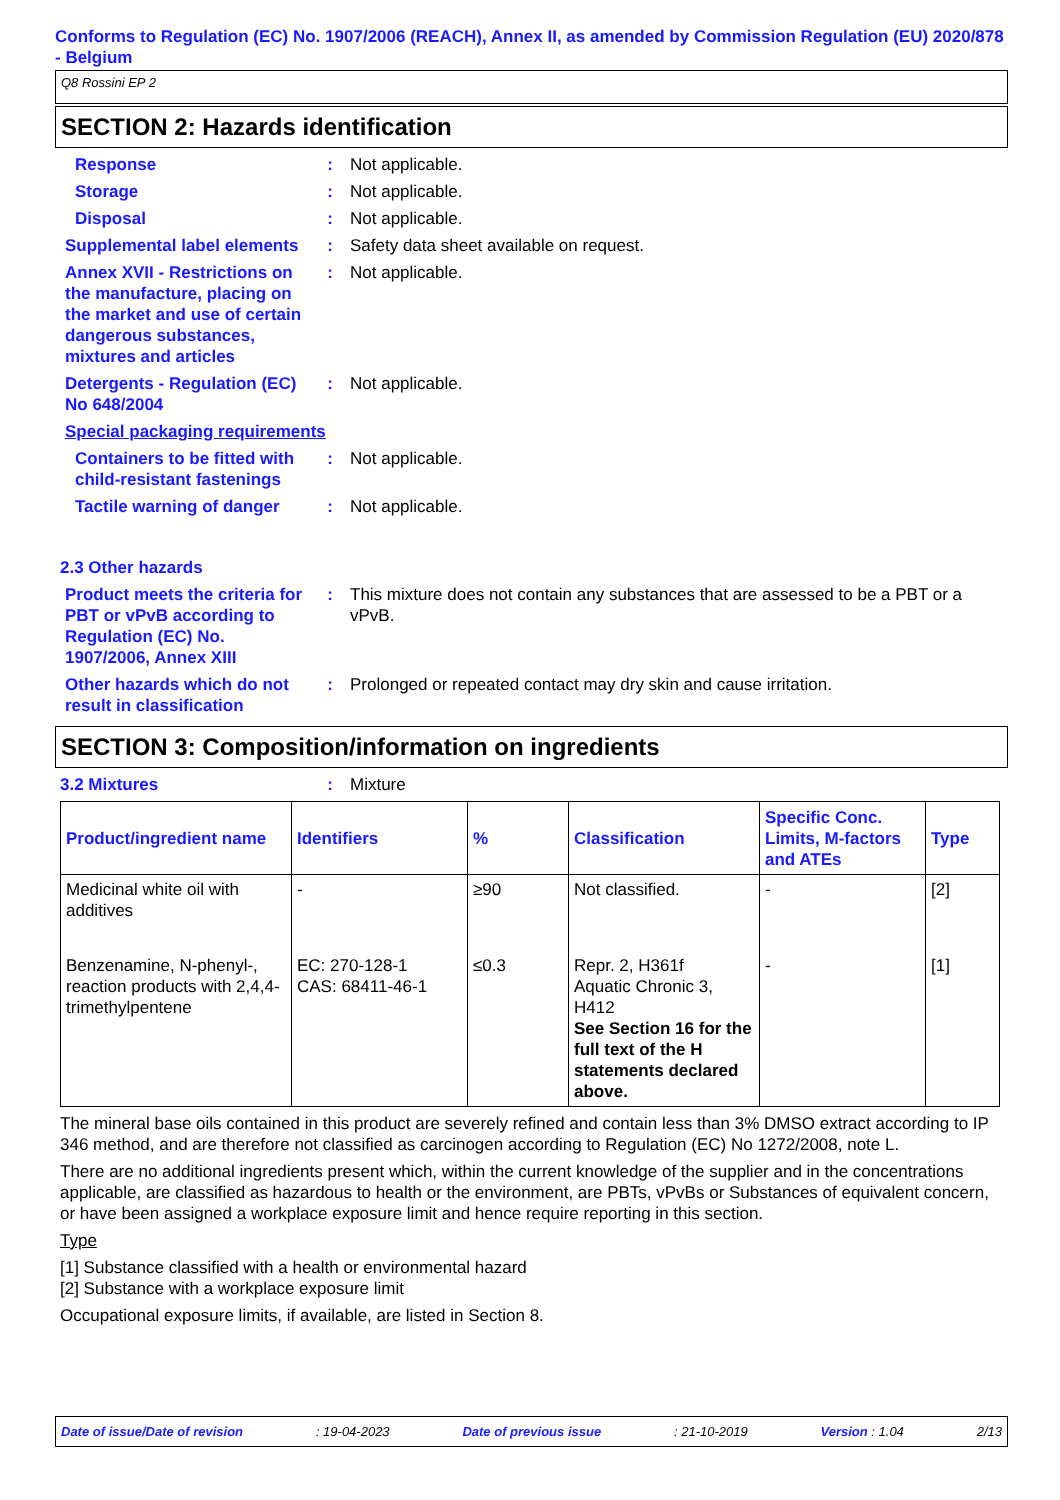Conforms to Regulation (EC) No. 1907/2006 (REACH), Annex II, as amended by Commission Regulation (EU) 2020/878 - Belgium
Q8 Rossini EP 2
SECTION 2: Hazards identification
Response : Not applicable.
Storage : Not applicable.
Disposal : Not applicable.
Supplemental label elements
: Safety data sheet available on request.
Annex XVII - Restrictions on the manufacture, placing on the market and use of certain dangerous substances, mixtures and articles
: Not applicable.
Detergents - Regulation (EC) No 648/2004
: Not applicable.
Special packaging requirements
Containers to be fitted with child-resistant fastenings
: Not applicable.
Tactile warning of danger
: Not applicable.
2.3 Other hazards
Product meets the criteria for PBT or vPvB according to Regulation (EC) No. 1907/2006, Annex XIII
: This mixture does not contain any substances that are assessed to be a PBT or a vPvB.
Other hazards which do not result in classification
: Prolonged or repeated contact may dry skin and cause irritation.
SECTION 3: Composition/information on ingredients
3.2 Mixtures : Mixture
| Product/ingredient name | Identifiers | % | Classification | Specific Conc. Limits, M-factors and ATEs | Type |
| --- | --- | --- | --- | --- | --- |
| Medicinal white oil with additives | - | ≥90 | Not classified. | - | [2] |
| Benzenamine, N-phenyl-, reaction products with 2,4,4-trimethylpentene | EC: 270-128-1 CAS: 68411-46-1 | ≤0.3 | Repr. 2, H361f Aquatic Chronic 3, H412 See Section 16 for the full text of the H statements declared above. | - | [1] |
The mineral base oils contained in this product are severely refined and contain less than 3% DMSO extract according to IP 346 method, and are therefore not classified as carcinogen according to Regulation (EC) No 1272/2008, note L.
There are no additional ingredients present which, within the current knowledge of the supplier and in the concentrations applicable, are classified as hazardous to health or the environment, are PBTs, vPvBs or Substances of equivalent concern, or have been assigned a workplace exposure limit and hence require reporting in this section.
Type
[1] Substance classified with a health or environmental hazard
[2] Substance with a workplace exposure limit
Occupational exposure limits, if available, are listed in Section 8.
Date of issue/Date of revision: 19-04-2023 Date of previous issue: 21-10-2019 Version : 1.04 2/13